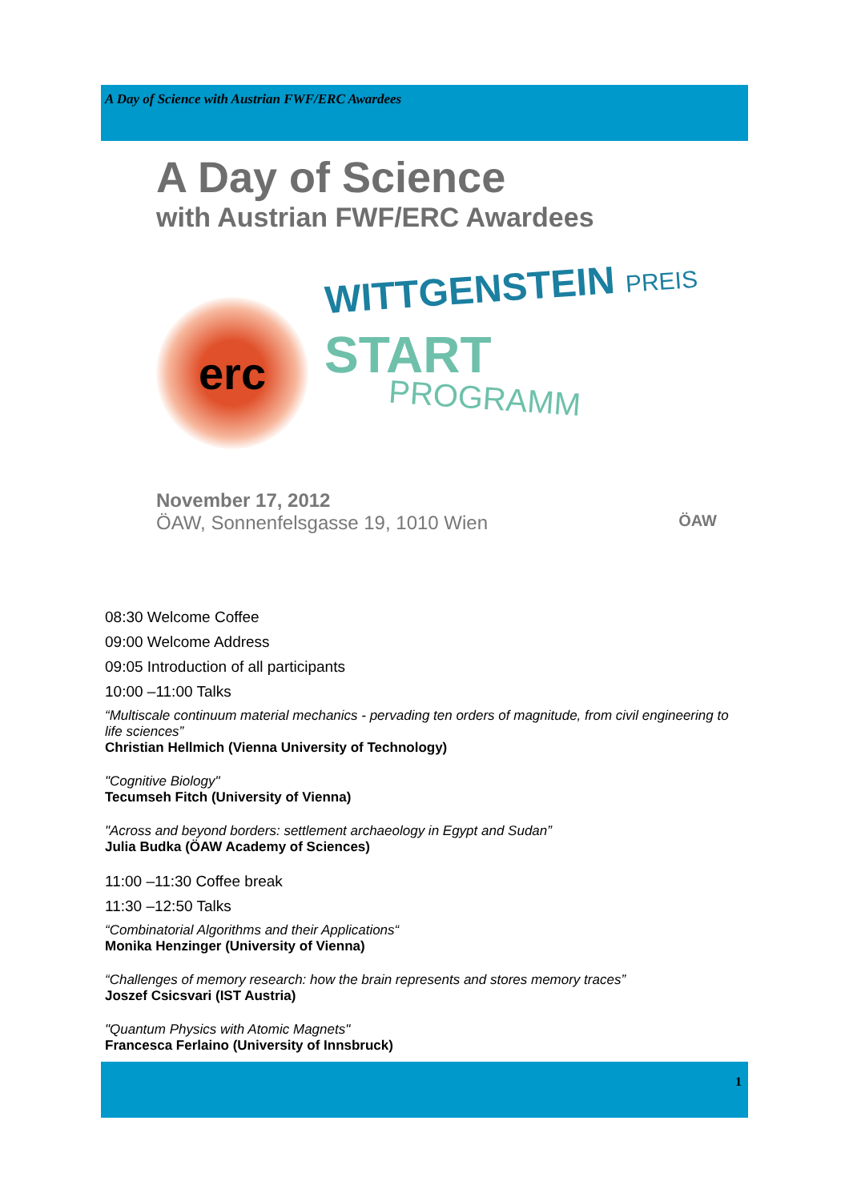A Day of Science with Austrian FWF/ERC Awardees
A Day of Science
with Austrian FWF/ERC Awardees
erc
WITTGENSTEIN PREIS
START
PROGRAMM
November 17, 2012
ÖAW, Sonnenfelsgasse 19, 1010 Wien ÖAW
08:30 Welcome Coffee
09:00 Welcome Address
09:05 Introduction of all participants
10:00 –11:00 Talks
“Multiscale continuum material mechanics - pervading ten orders of magnitude, from civil engineering to life sciences”
Christian Hellmich (Vienna University of Technology)
"Cognitive Biology"
Tecumseh Fitch (University of Vienna)
"Across and beyond borders: settlement archaeology in Egypt and Sudan”
Julia Budka (ÖAW Academy of Sciences)
11:00 –11:30 Coffee break
11:30 –12:50 Talks
“Combinatorial Algorithms and their Applications“
Monika Henzinger (University of Vienna)
“Challenges of memory research: how the brain represents and stores memory traces”
Joszef Csicsvari (IST Austria)
"Quantum Physics with Atomic Magnets"
Francesca Ferlaino (University of Innsbruck)
1